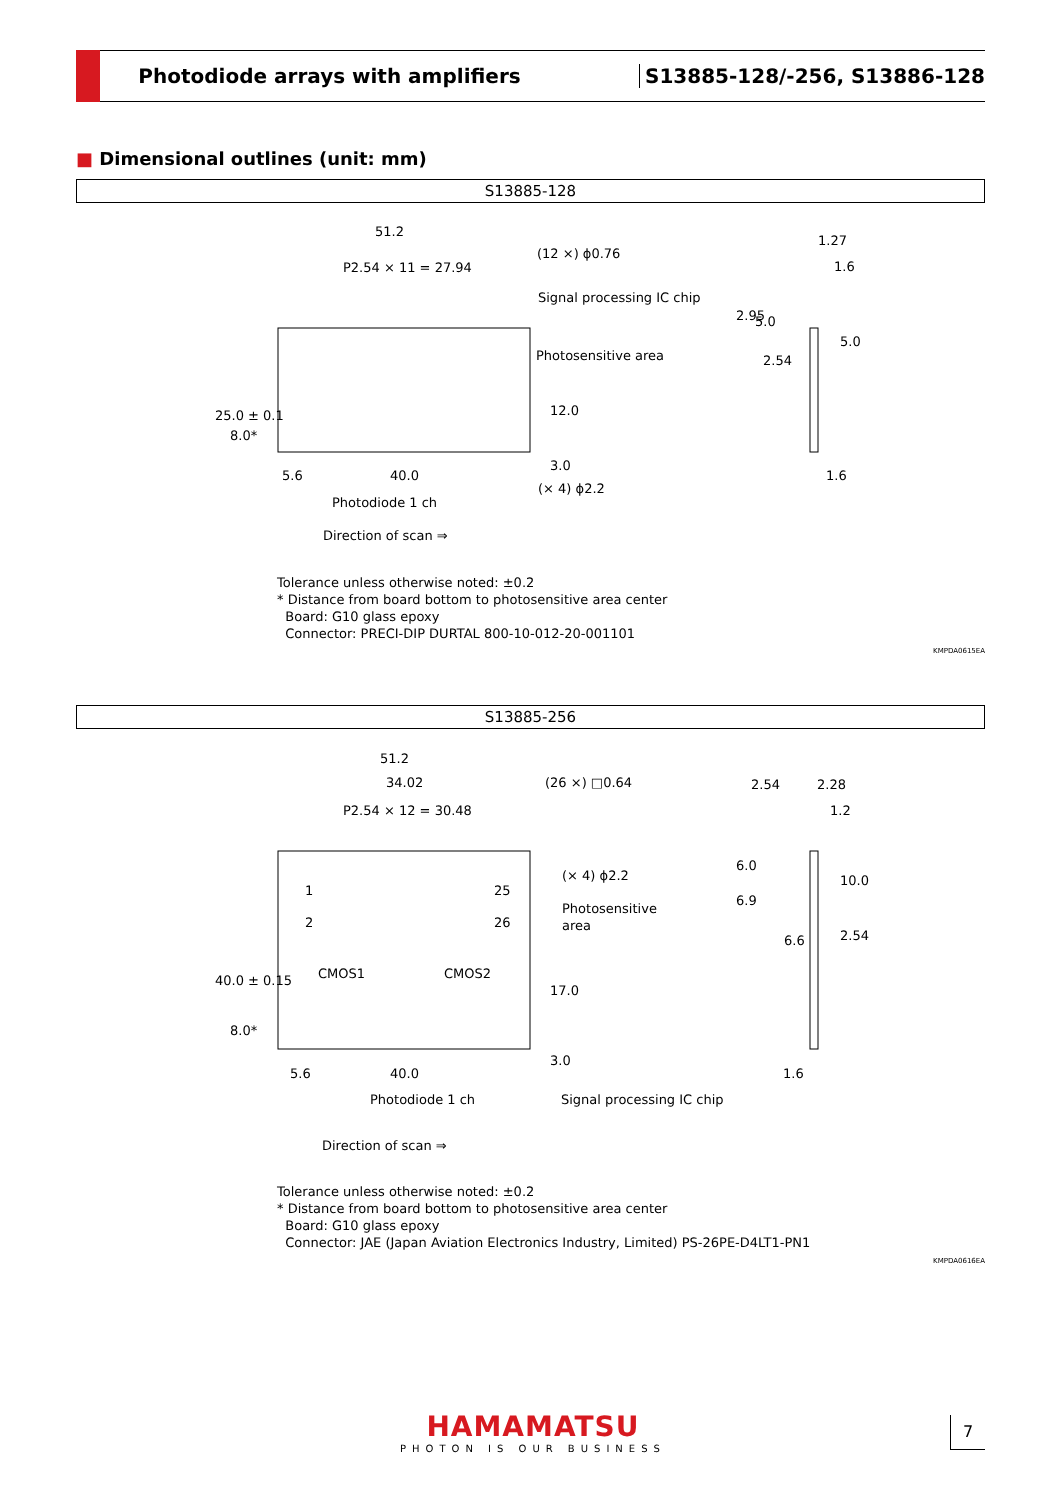Photodiode arrays with amplifiers
S13885-128/-256, S13886-128
■ Dimensional outlines (unit: mm)
S13885-128
51.2
P2.54 × 11 = 27.94
(12 ×) ϕ0.76
Signal processing IC chip
Photosensitive area
1.27
1.6
2.54
40.0
5.6
(× 4) ϕ2.2
1.6
Photodiode 1 ch
25.0 ± 0.1
8.0*
12.0
3.0
2.95
5.0
5.0
Direction of scan ⇒
Tolerance unless otherwise noted: ±0.2
* Distance from board bottom to photosensitive area center
Board: G10 glass epoxy
Connector: PRECI-DIP DURTAL 800-10-012-20-001101
KMPDA0615EA
S13885-256
51.2
34.02
P2.54 × 12 = 30.48
(26 ×) □0.64
(× 4) ϕ2.2
Photosensitive
area
1
2
25
26
CMOS1
CMOS2
2.54
2.28
1.2
6.6
1.6
5.6
40.0
Photodiode 1 ch
Signal processing IC chip
40.0 ± 0.15
8.0*
17.0
3.0
6.0
6.9
10.0
2.54
Direction of scan ⇒
Tolerance unless otherwise noted: ±0.2
* Distance from board bottom to photosensitive area center
Board: G10 glass epoxy
Connector: JAE (Japan Aviation Electronics Industry, Limited) PS-26PE-D4LT1-PN1
KMPDA0616EA
HAMAMATSU
PHOTON IS OUR BUSINESS
7